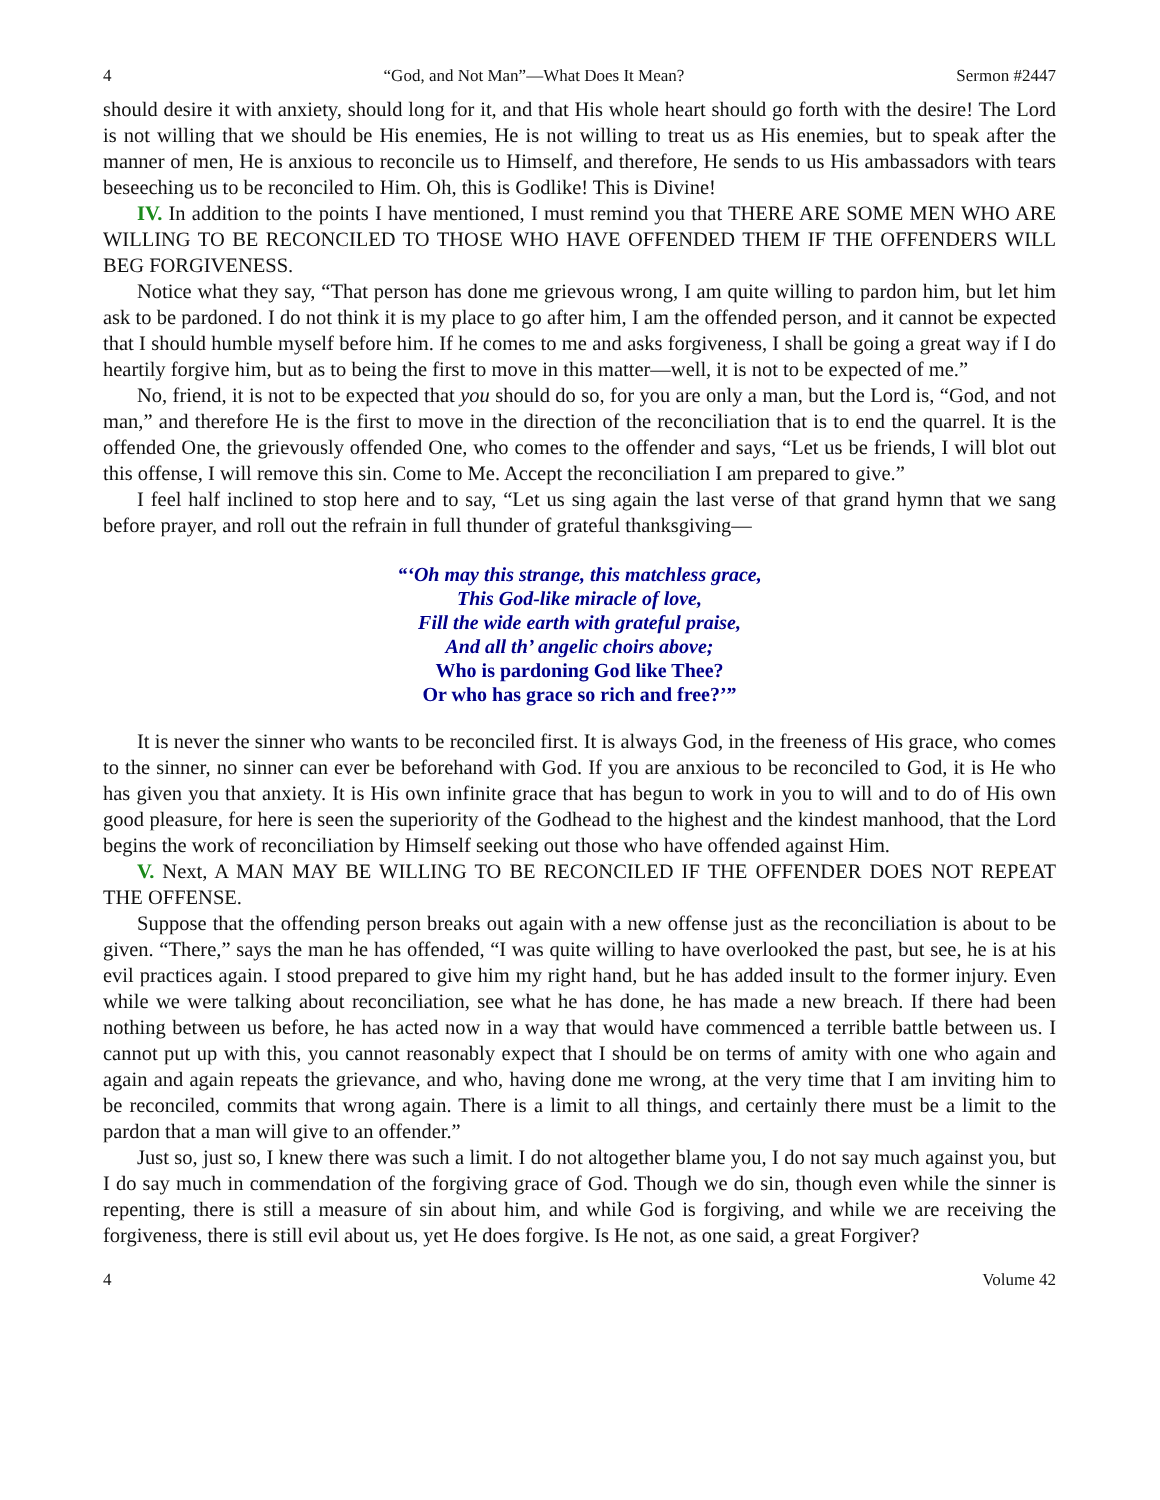4 “God, and Not Man”—What Does It Mean? Sermon #2447
should desire it with anxiety, should long for it, and that His whole heart should go forth with the desire! The Lord is not willing that we should be His enemies, He is not willing to treat us as His enemies, but to speak after the manner of men, He is anxious to reconcile us to Himself, and therefore, He sends to us His ambassadors with tears beseeching us to be reconciled to Him. Oh, this is Godlike! This is Divine!
IV. In addition to the points I have mentioned, I must remind you that THERE ARE SOME MEN WHO ARE WILLING TO BE RECONCILED TO THOSE WHO HAVE OFFENDED THEM IF THE OFFENDERS WILL BEG FORGIVENESS.
Notice what they say, “That person has done me grievous wrong, I am quite willing to pardon him, but let him ask to be pardoned. I do not think it is my place to go after him, I am the offended person, and it cannot be expected that I should humble myself before him. If he comes to me and asks forgiveness, I shall be going a great way if I do heartily forgive him, but as to being the first to move in this matter—well, it is not to be expected of me.”
No, friend, it is not to be expected that you should do so, for you are only a man, but the Lord is, “God, and not man,” and therefore He is the first to move in the direction of the reconciliation that is to end the quarrel. It is the offended One, the grievously offended One, who comes to the offender and says, “Let us be friends, I will blot out this offense, I will remove this sin. Come to Me. Accept the reconciliation I am prepared to give.”
I feel half inclined to stop here and to say, “Let us sing again the last verse of that grand hymn that we sang before prayer, and roll out the refrain in full thunder of grateful thanksgiving—
“‘Oh may this strange, this matchless grace,
This God-like miracle of love,
Fill the wide earth with grateful praise,
And all th’ angelic choirs above;
Who is pardoning God like Thee?
Or who has grace so rich and free?’”
It is never the sinner who wants to be reconciled first. It is always God, in the freeness of His grace, who comes to the sinner, no sinner can ever be beforehand with God. If you are anxious to be reconciled to God, it is He who has given you that anxiety. It is His own infinite grace that has begun to work in you to will and to do of His own good pleasure, for here is seen the superiority of the Godhead to the highest and the kindest manhood, that the Lord begins the work of reconciliation by Himself seeking out those who have offended against Him.
V. Next, A MAN MAY BE WILLING TO BE RECONCILED IF THE OFFENDER DOES NOT REPEAT THE OFFENSE.
Suppose that the offending person breaks out again with a new offense just as the reconciliation is about to be given. “There,” says the man he has offended, “I was quite willing to have overlooked the past, but see, he is at his evil practices again. I stood prepared to give him my right hand, but he has added insult to the former injury. Even while we were talking about reconciliation, see what he has done, he has made a new breach. If there had been nothing between us before, he has acted now in a way that would have commenced a terrible battle between us. I cannot put up with this, you cannot reasonably expect that I should be on terms of amity with one who again and again and again repeats the grievance, and who, having done me wrong, at the very time that I am inviting him to be reconciled, commits that wrong again. There is a limit to all things, and certainly there must be a limit to the pardon that a man will give to an offender.”
Just so, just so, I knew there was such a limit. I do not altogether blame you, I do not say much against you, but I do say much in commendation of the forgiving grace of God. Though we do sin, though even while the sinner is repenting, there is still a measure of sin about him, and while God is forgiving, and while we are receiving the forgiveness, there is still evil about us, yet He does forgive. Is He not, as one said, a great Forgiver?
4 Volume 42